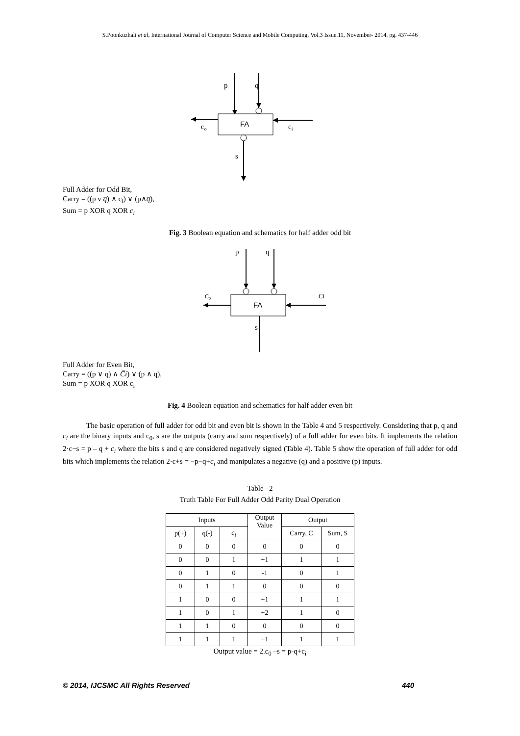S.Poonkuzhali et al, International Journal of Computer Science and Mobile Computing, Vol.3 Issue.11, November- 2014, pg. 437-446
FA
p
q
co
ci
s
Full Adder for Odd Bit,
Carry = ((p v q̅) ∧ c<sub>i</sub>) ∨ (p∧q̅),
Sum = p XOR q XOR c<sub>i</sub>
Fig. 3 Boolean equation and schematics for half adder odd bit
p
q
FA
C0
Ci
s
Full Adder for Even Bit,
Carry = ((p ∨ q) ∧ C̅i) ∨ (p ∧ q),
Sum = p XOR q XOR c<sub>i</sub>
Fig. 4 Boolean equation and schematics for half adder even bit
The basic operation of full adder for odd bit and even bit is shown in the Table 4 and 5 respectively. Considering that p, q and c<sub>i</sub> are the binary inputs and c<sub>0</sub>, s are the outputs (carry and sum respectively) of a full adder for even bits. It implements the relation 2·c−s = p – q + c<sub>i</sub> where the bits s and q are considered negatively signed (Table 4). Table 5 show the operation of full adder for odd bits which implements the relation 2·c+s = −p−q+c<sub>i</sub> and manipulates a negative (q) and a positive (p) inputs.
Table –2
Truth Table For Full Adder Odd Parity Dual Operation
| Inputs | | | Output Value | Output | |
| --- | --- | --- | --- | --- | --- |
| p(+) | q(-) | c<sub>i</sub> | | Carry, C | Sum, S |
| 0 | 0 | 0 | 0 | 0 | 0 |
| 0 | 0 | 1 | +1 | 1 | 1 |
| 0 | 1 | 0 | -1 | 0 | 1 |
| 0 | 1 | 1 | 0 | 0 | 0 |
| 1 | 0 | 0 | +1 | 1 | 1 |
| 1 | 0 | 1 | +2 | 1 | 0 |
| 1 | 1 | 0 | 0 | 0 | 0 |
| 1 | 1 | 1 | +1 | 1 | 1 |
Output value = 2.c<sub>0</sub> –s = p-q+c<sub>i</sub>
© 2014, IJCSMC All Rights Reserved 440